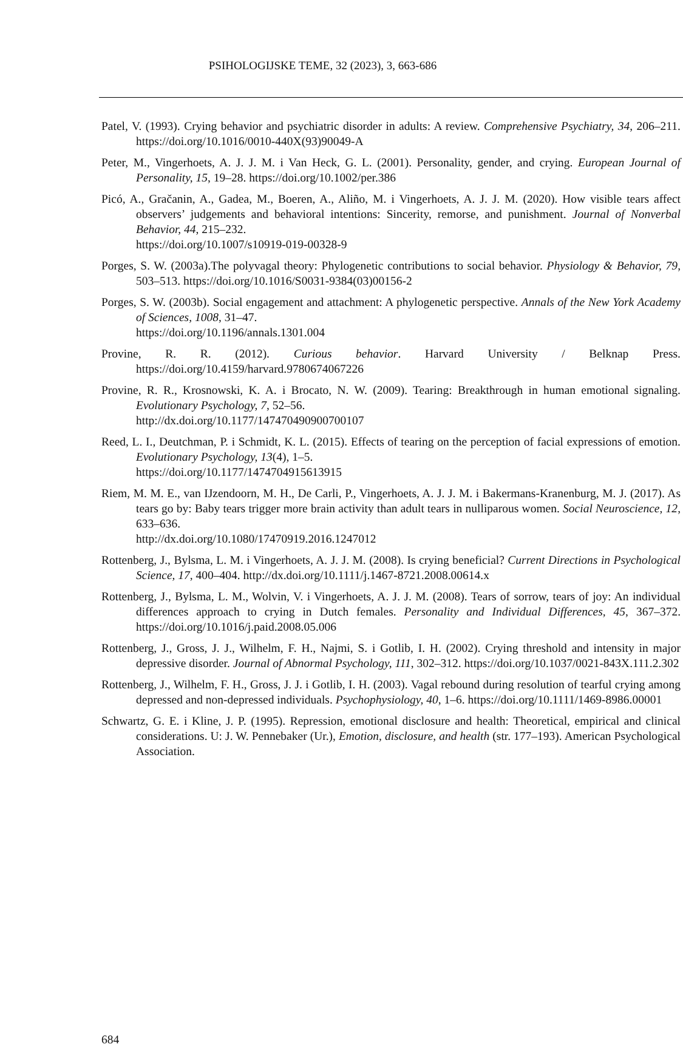PSIHOLOGIJSKE TEME, 32 (2023), 3, 663-686
Patel, V. (1993). Crying behavior and psychiatric disorder in adults: A review. Comprehensive Psychiatry, 34, 206–211. https://doi.org/10.1016/0010-440X(93)90049-A
Peter, M., Vingerhoets, A. J. J. M. i Van Heck, G. L. (2001). Personality, gender, and crying. European Journal of Personality, 15, 19–28. https://doi.org/10.1002/per.386
Picó, A., Gračanin, A., Gadea, M., Boeren, A., Aliño, M. i Vingerhoets, A. J. J. M. (2020). How visible tears affect observers’ judgements and behavioral intentions: Sincerity, remorse, and punishment. Journal of Nonverbal Behavior, 44, 215–232.
https://doi.org/10.1007/s10919-019-00328-9
Porges, S. W. (2003a).The polyvagal theory: Phylogenetic contributions to social behavior. Physiology & Behavior, 79, 503–513. https://doi.org/10.1016/S0031-9384(03)00156-2
Porges, S. W. (2003b). Social engagement and attachment: A phylogenetic perspective. Annals of the New York Academy of Sciences, 1008, 31–47.
https://doi.org/10.1196/annals.1301.004
Provine, R. R. (2012). Curious behavior. Harvard University / Belknap Press. https://doi.org/10.4159/harvard.9780674067226
Provine, R. R., Krosnowski, K. A. i Brocato, N. W. (2009). Tearing: Breakthrough in human emotional signaling. Evolutionary Psychology, 7, 52–56.
http://dx.doi.org/10.1177/147470490900700107
Reed, L. I., Deutchman, P. i Schmidt, K. L. (2015). Effects of tearing on the perception of facial expressions of emotion. Evolutionary Psychology, 13(4), 1–5.
https://doi.org/10.1177/1474704915613915
Riem, M. M. E., van IJzendoorn, M. H., De Carli, P., Vingerhoets, A. J. J. M. i Bakermans-Kranenburg, M. J. (2017). As tears go by: Baby tears trigger more brain activity than adult tears in nulliparous women. Social Neuroscience, 12, 633–636.
http://dx.doi.org/10.1080/17470919.2016.1247012
Rottenberg, J., Bylsma, L. M. i Vingerhoets, A. J. J. M. (2008). Is crying beneficial? Current Directions in Psychological Science, 17, 400–404. http://dx.doi.org/10.1111/j.1467-8721.2008.00614.x
Rottenberg, J., Bylsma, L. M., Wolvin, V. i Vingerhoets, A. J. J. M. (2008). Tears of sorrow, tears of joy: An individual differences approach to crying in Dutch females. Personality and Individual Differences, 45, 367–372. https://doi.org/10.1016/j.paid.2008.05.006
Rottenberg, J., Gross, J. J., Wilhelm, F. H., Najmi, S. i Gotlib, I. H. (2002). Crying threshold and intensity in major depressive disorder. Journal of Abnormal Psychology, 111, 302–312. https://doi.org/10.1037/0021-843X.111.2.302
Rottenberg, J., Wilhelm, F. H., Gross, J. J. i Gotlib, I. H. (2003). Vagal rebound during resolution of tearful crying among depressed and non-depressed individuals. Psychophysiology, 40, 1–6. https://doi.org/10.1111/1469-8986.00001
Schwartz, G. E. i Kline, J. P. (1995). Repression, emotional disclosure and health: Theoretical, empirical and clinical considerations. U: J. W. Pennebaker (Ur.), Emotion, disclosure, and health (str. 177–193). American Psychological Association.
684